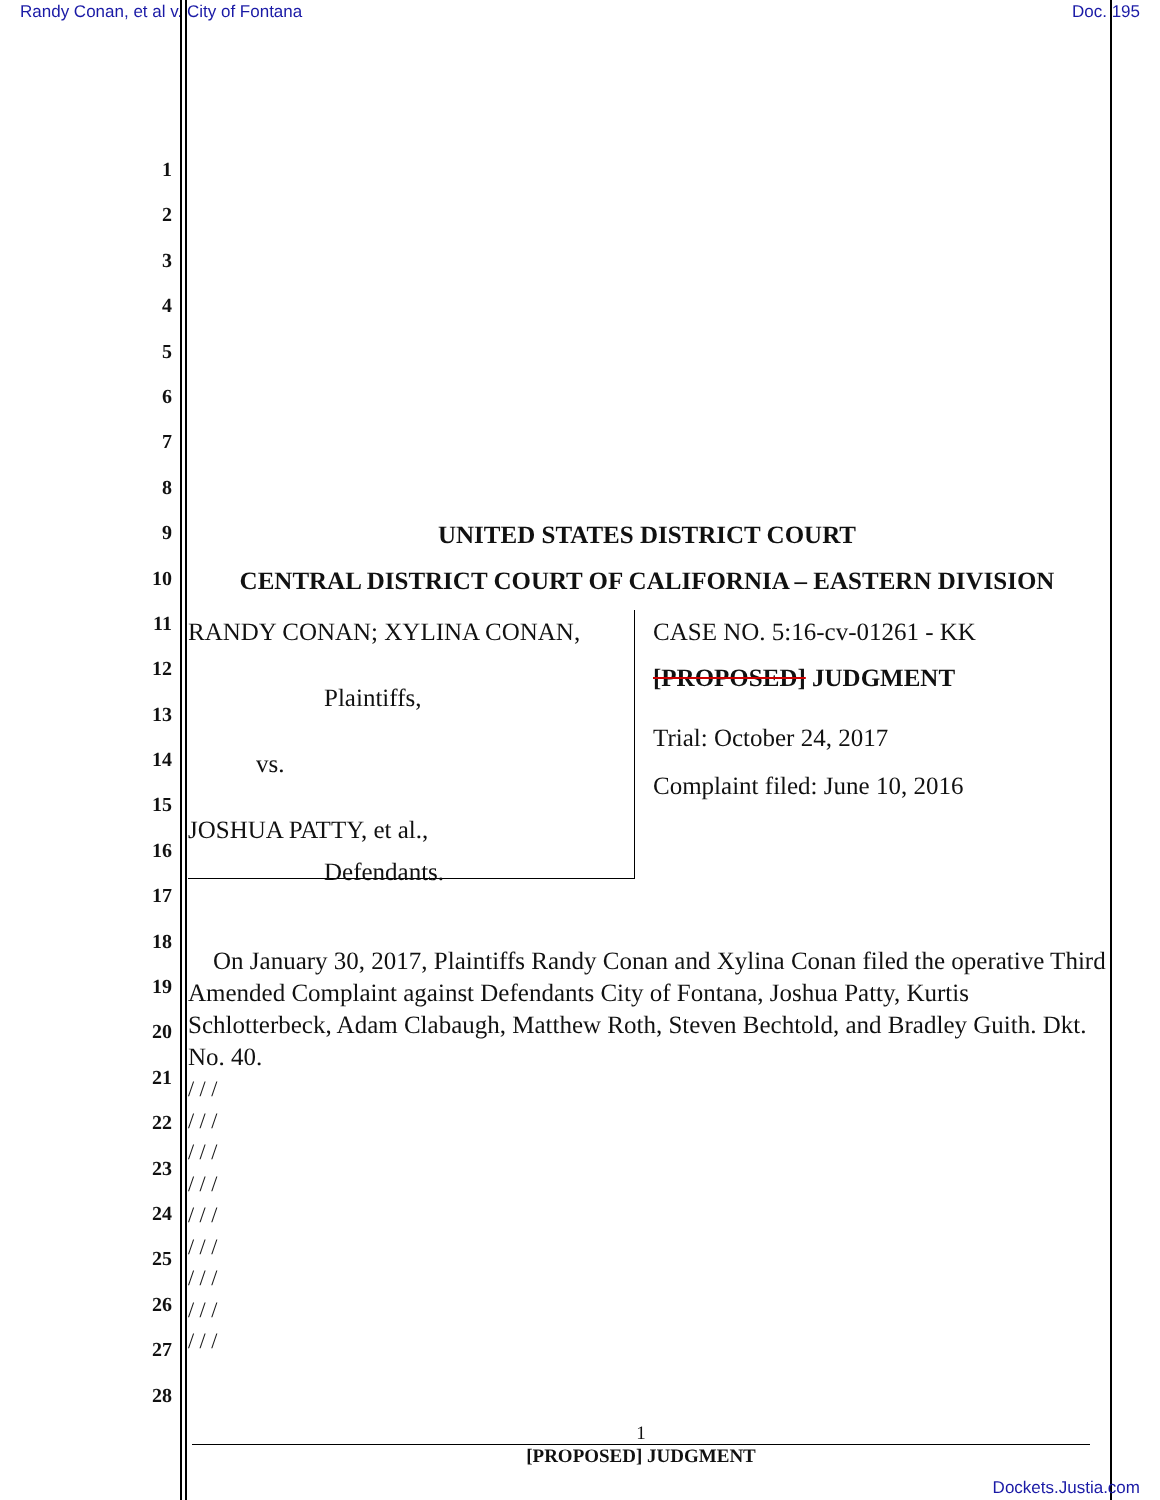Randy Conan, et al v. City of Fontana Doc. 195
1
2
3
4
5
6
7
8
9
10
11
12
13
14
15
16
17
18
19
20
21
22
23
24
25
26
27
28
UNITED STATES DISTRICT COURT
CENTRAL DISTRICT COURT OF CALIFORNIA – EASTERN DIVISION
RANDY CONAN; XYLINA CONAN,
Plaintiffs,
vs.
JOSHUA PATTY, et al.,
Defendants.
CASE NO. 5:16-cv-01261 - KK
[PROPOSED] JUDGMENT
Trial: October 24, 2017
Complaint filed: June 10, 2016
On January 30, 2017, Plaintiffs Randy Conan and Xylina Conan filed the operative Third Amended Complaint against Defendants City of Fontana, Joshua Patty, Kurtis Schlotterbeck, Adam Clabaugh, Matthew Roth, Steven Bechtold, and Bradley Guith. Dkt. No. 40.
/ / /
/ / /
/ / /
/ / /
/ / /
/ / /
/ / /
/ / /
/ / /
1
[PROPOSED] JUDGMENT
Dockets.Justia.com